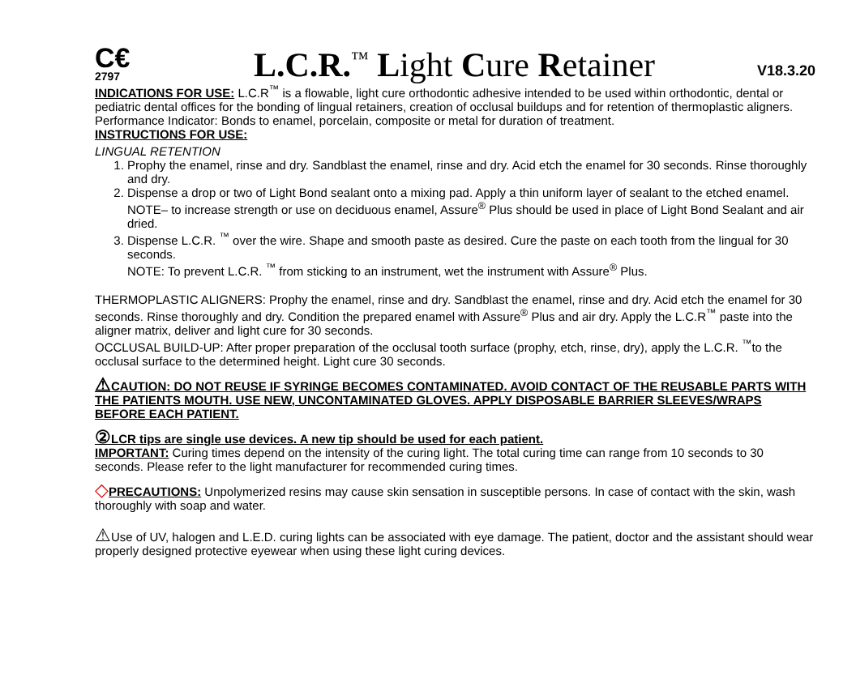C€
2797
L.C.R.<sup>™</sup> Light Cure Retainer
V18.3.20
INDICATIONS FOR USE: L.C.R<sup>™</sup> is a flowable, light cure orthodontic adhesive intended to be used within orthodontic, dental or pediatric dental offices for the bonding of lingual retainers, creation of occlusal buildups and for retention of thermoplastic aligners.
Performance Indicator: Bonds to enamel, porcelain, composite or metal for duration of treatment.
INSTRUCTIONS FOR USE:
LINGUAL RETENTION
1. Prophy the enamel, rinse and dry. Sandblast the enamel, rinse and dry. Acid etch the enamel for 30 seconds. Rinse thoroughly and dry.
2. Dispense a drop or two of Light Bond sealant onto a mixing pad. Apply a thin uniform layer of sealant to the etched enamel. NOTE– to increase strength or use on deciduous enamel, Assure<sup>®</sup> Plus should be used in place of Light Bond Sealant and air dried.
3. Dispense L.C.R. <sup>™</sup> over the wire. Shape and smooth paste as desired. Cure the paste on each tooth from the lingual for 30 seconds.
NOTE: To prevent L.C.R. <sup>™</sup> from sticking to an instrument, wet the instrument with Assure<sup>®</sup> Plus.
THERMOPLASTIC ALIGNERS: Prophy the enamel, rinse and dry. Sandblast the enamel, rinse and dry. Acid etch the enamel for 30 seconds. Rinse thoroughly and dry. Condition the prepared enamel with Assure<sup>®</sup> Plus and air dry. Apply the L.C.R<sup>™</sup> paste into the aligner matrix, deliver and light cure for 30 seconds.
OCCLUSAL BUILD-UP: After proper preparation of the occlusal tooth surface (prophy, etch, rinse, dry), apply the L.C.R. <sup>™</sup>to the occlusal surface to the determined height. Light cure 30 seconds.
⚠CAUTION: DO NOT REUSE IF SYRINGE BECOMES CONTAMINATED. AVOID CONTACT OF THE REUSABLE PARTS WITH THE PATIENTS MOUTH. USE NEW, UNCONTAMINATED GLOVES. APPLY DISPOSABLE BARRIER SLEEVES/WRAPS BEFORE EACH PATIENT.
② LCR tips are single use devices. A new tip should be used for each patient.
IMPORTANT: Curing times depend on the intensity of the curing light. The total curing time can range from 10 seconds to 30 seconds. Please refer to the light manufacturer for recommended curing times.
◇PRECAUTIONS: Unpolymerized resins may cause skin sensation in susceptible persons. In case of contact with the skin, wash thoroughly with soap and water.
⚠Use of UV, halogen and L.E.D. curing lights can be associated with eye damage. The patient, doctor and the assistant should wear properly designed protective eyewear when using these light curing devices.